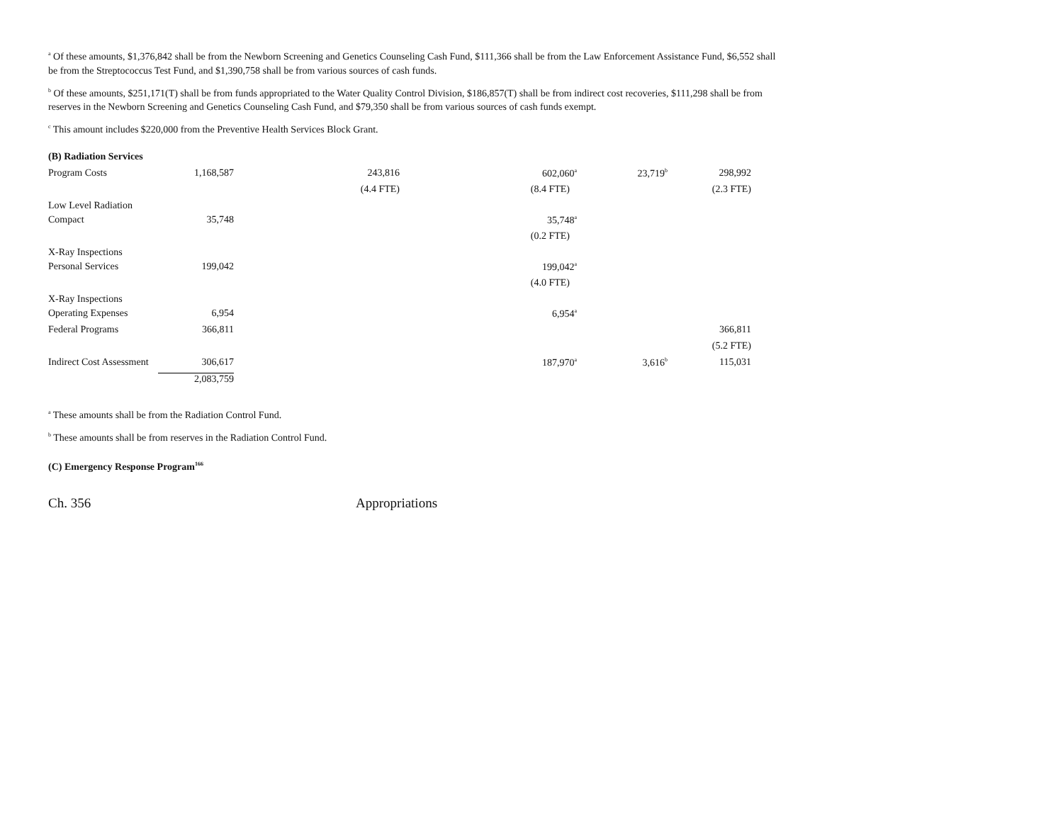<sup>a</sup> Of these amounts, $1,376,842 shall be from the Newborn Screening and Genetics Counseling Cash Fund, $111,366 shall be from the Law Enforcement Assistance Fund, $6,552 shall be from the Streptococcus Test Fund, and $1,390,758 shall be from various sources of cash funds.
<sup>b</sup> Of these amounts, $251,171(T) shall be from funds appropriated to the Water Quality Control Division, $186,857(T) shall be from indirect cost recoveries, $111,298 shall be from reserves in the Newborn Screening and Genetics Counseling Cash Fund, and $79,350 shall be from various sources of cash funds exempt.
<sup>c</sup> This amount includes $220,000 from the Preventive Health Services Block Grant.
| (B) Radiation Services | | | | | |
| Program Costs | 1,168,587 | 243,816 | 602,060<sup>a</sup> | 23,719<sup>b</sup> | 298,992 |
| | | (4.4 FTE) | (8.4 FTE) | | (2.3 FTE) |
| Low Level Radiation | | | | | |
| Compact | 35,748 | | 35,748<sup>a</sup> | | |
| | | | (0.2 FTE) | | |
| X-Ray Inspections | | | | | |
| Personal Services | 199,042 | | 199,042<sup>a</sup> | | |
| | | | (4.0 FTE) | | |
| X-Ray Inspections | | | | | |
| Operating Expenses | 6,954 | | 6,954<sup>a</sup> | | |
| Federal Programs | 366,811 | | | | 366,811 |
| | | | | | (5.2 FTE) |
| Indirect Cost Assessment | 306,617 | | 187,970<sup>a</sup> | 3,616<sup>b</sup> | 115,031 |
| | 2,083,759 | | | | |
<sup>a</sup> These amounts shall be from the Radiation Control Fund.
<sup>b</sup> These amounts shall be from reserves in the Radiation Control Fund.
(C) Emergency Response Program<sup>166</sup>
Ch. 356 Appropriations